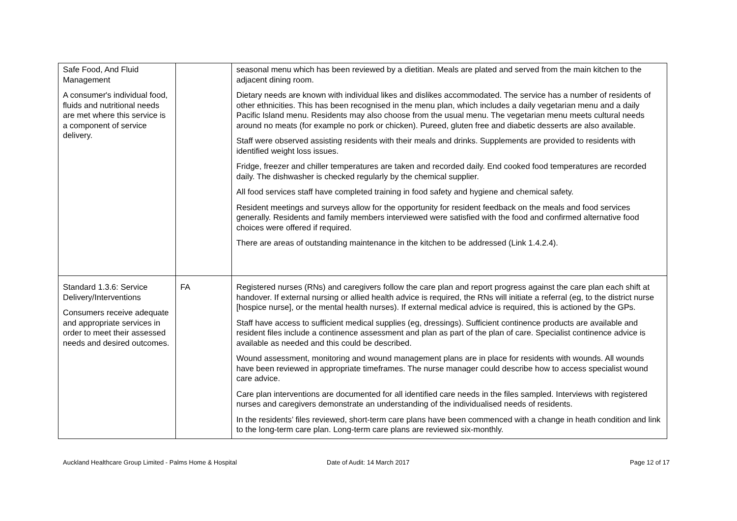| Safe Food, And Fluid Management A consumer's individual food, fluids and nutritional needs are met where this service is a component of service delivery. | | seasonal menu which has been reviewed by a dietitian. Meals are plated and served from the main kitchen to the adjacent dining room. Dietary needs are known with individual likes and dislikes accommodated. The service has a number of residents of other ethnicities. This has been recognised in the menu plan, which includes a daily vegetarian menu and a daily Pacific Island menu. Residents may also choose from the usual menu. The vegetarian menu meets cultural needs around no meats (for example no pork or chicken). Pureed, gluten free and diabetic desserts are also available. Staff were observed assisting residents with their meals and drinks. Supplements are provided to residents with identified weight loss issues. Fridge, freezer and chiller temperatures are taken and recorded daily. End cooked food temperatures are recorded daily. The dishwasher is checked regularly by the chemical supplier. All food services staff have completed training in food safety and hygiene and chemical safety. Resident meetings and surveys allow for the opportunity for resident feedback on the meals and food services generally. Residents and family members interviewed were satisfied with the food and confirmed alternative food choices were offered if required. There are areas of outstanding maintenance in the kitchen to be addressed (Link 1.4.2.4). |
| Standard 1.3.6: Service Delivery/Interventions Consumers receive adequate and appropriate services in order to meet their assessed needs and desired outcomes. | FA | Registered nurses (RNs) and caregivers follow the care plan and report progress against the care plan each shift at handover. If external nursing or allied health advice is required, the RNs will initiate a referral (eg, to the district nurse [hospice nurse], or the mental health nurses). If external medical advice is required, this is actioned by the GPs. Staff have access to sufficient medical supplies (eg, dressings). Sufficient continence products are available and resident files include a continence assessment and plan as part of the plan of care. Specialist continence advice is available as needed and this could be described. Wound assessment, monitoring and wound management plans are in place for residents with wounds. All wounds have been reviewed in appropriate timeframes. The nurse manager could describe how to access specialist wound care advice. Care plan interventions are documented for all identified care needs in the files sampled. Interviews with registered nurses and caregivers demonstrate an understanding of the individualised needs of residents. In the residents’ files reviewed, short-term care plans have been commenced with a change in heath condition and link to the long-term care plan. Long-term care plans are reviewed six-monthly. |
Auckland Healthcare Group Limited - Palms Home & Hospital Date of Audit: 14 March 2017 Page 12 of 17